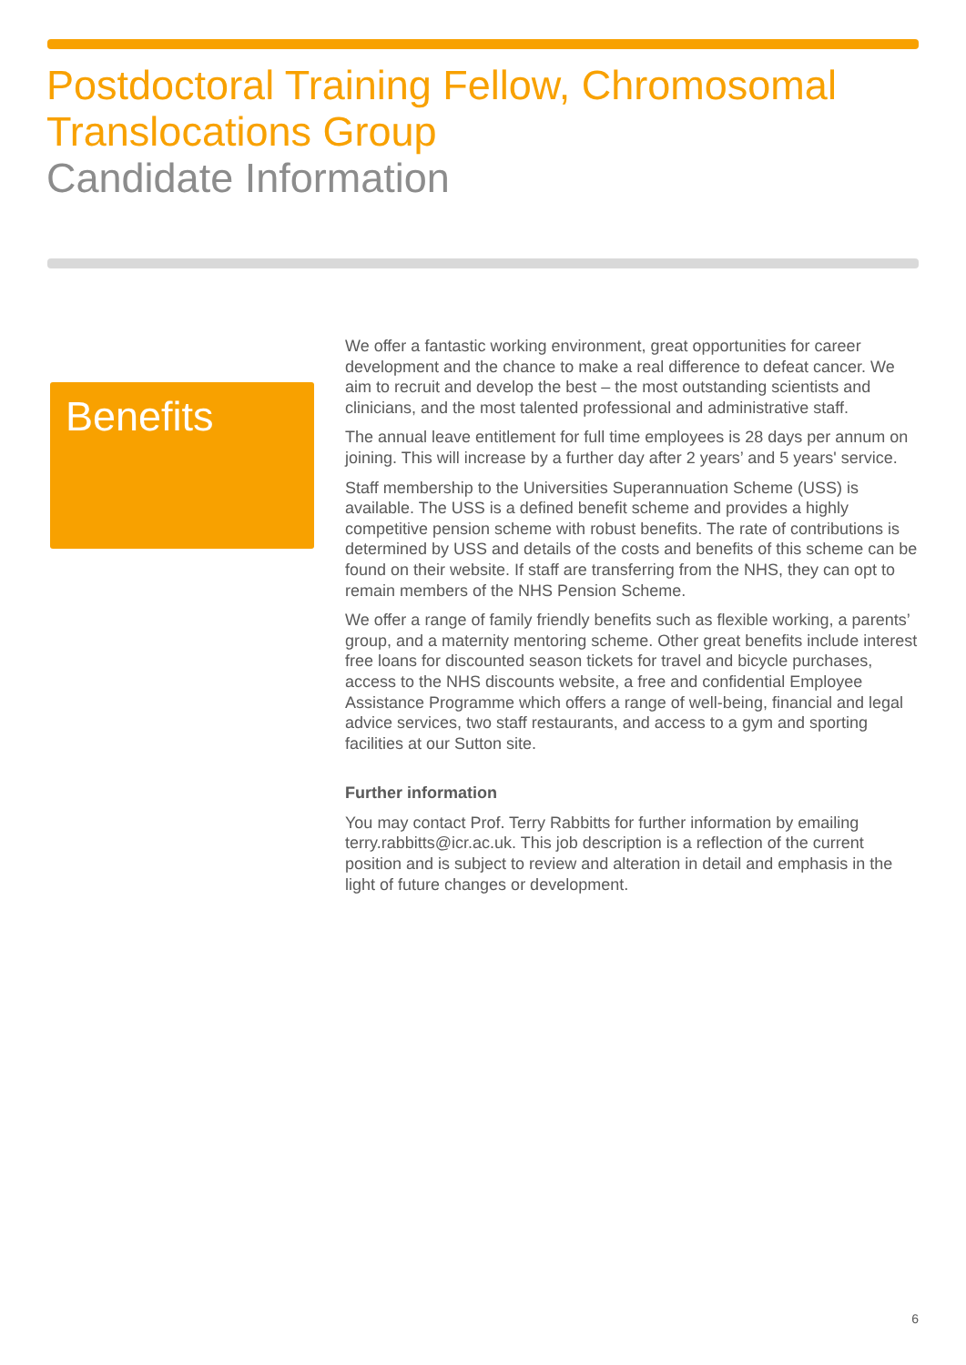Postdoctoral Training Fellow, Chromosomal
Translocations Group
Candidate Information
Benefits
We offer a fantastic working environment, great opportunities for career development and the chance to make a real difference to defeat cancer. We aim to recruit and develop the best – the most outstanding scientists and clinicians, and the most talented professional and administrative staff.
The annual leave entitlement for full time employees is 28 days per annum on joining. This will increase by a further day after 2 years’ and 5 years' service.
Staff membership to the Universities Superannuation Scheme (USS) is available. The USS is a defined benefit scheme and provides a highly competitive pension scheme with robust benefits. The rate of contributions is determined by USS and details of the costs and benefits of this scheme can be found on their website. If staff are transferring from the NHS, they can opt to remain members of the NHS Pension Scheme.
We offer a range of family friendly benefits such as flexible working, a parents’ group, and a maternity mentoring scheme. Other great benefits include interest free loans for discounted season tickets for travel and bicycle purchases, access to the NHS discounts website, a free and confidential Employee Assistance Programme which offers a range of well-being, financial and legal advice services, two staff restaurants, and access to a gym and sporting facilities at our Sutton site.
Further information
You may contact Prof. Terry Rabbitts for further information by emailing terry.rabbitts@icr.ac.uk. This job description is a reflection of the current position and is subject to review and alteration in detail and emphasis in the light of future changes or development.
6